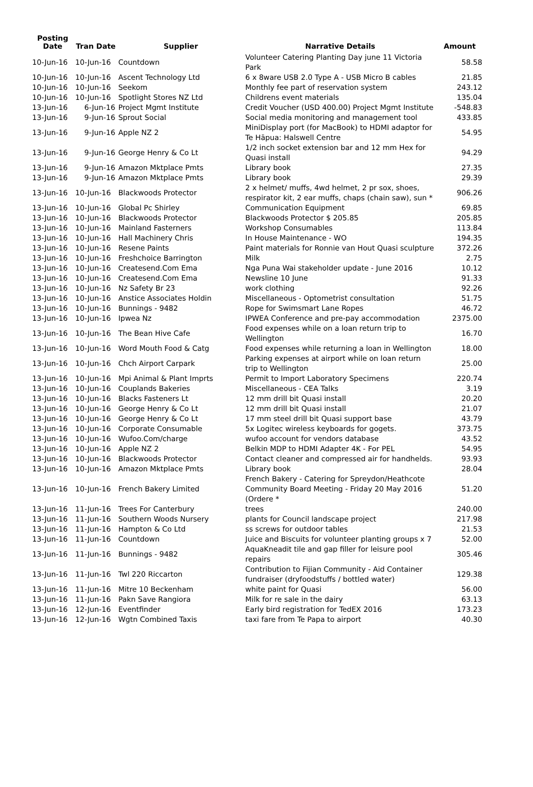| Posting Date | Tran Date | Supplier | Narrative Details | Amount |
| --- | --- | --- | --- | --- |
| 10-Jun-16 | 10-Jun-16 | Countdown | Volunteer Catering Planting Day june 11 Victoria Park | 58.58 |
| 10-Jun-16 | 10-Jun-16 | Ascent Technology Ltd | 6 x 8ware USB 2.0 Type A - USB Micro B cables | 21.85 |
| 10-Jun-16 | 10-Jun-16 | Seekom | Monthly fee part of reservation system | 243.12 |
| 10-Jun-16 | 10-Jun-16 | Spotlight Stores NZ Ltd | Childrens event materials | 135.04 |
| 13-Jun-16 | 6-Jun-16 | Project Mgmt Institute | Credit Voucher (USD 400.00) Project Mgmt Institute | -548.83 |
| 13-Jun-16 | 9-Jun-16 | Sprout Social | Social media monitoring and management tool | 433.85 |
| 13-Jun-16 | 9-Jun-16 | Apple NZ 2 | MiniDisplay port (for MacBook) to HDMI adaptor for Te Hāpua: Halswell Centre | 54.95 |
| 13-Jun-16 | 9-Jun-16 | George Henry & Co Lt | 1/2 inch socket extension bar and 12 mm Hex for Quasi install | 94.29 |
| 13-Jun-16 | 9-Jun-16 | Amazon Mktplace Pmts | Library book | 27.35 |
| 13-Jun-16 | 9-Jun-16 | Amazon Mktplace Pmts | Library book | 29.39 |
| 13-Jun-16 | 10-Jun-16 | Blackwoods Protector | 2 x helmet/ muffs, 4wd helmet, 2 pr sox, shoes, respirator kit, 2 ear muffs, chaps (chain saw), sun * | 906.26 |
| 13-Jun-16 | 10-Jun-16 | Global Pc Shirley | Communication Equipment | 69.85 |
| 13-Jun-16 | 10-Jun-16 | Blackwoods Protector | Blackwoods Protector $ 205.85 | 205.85 |
| 13-Jun-16 | 10-Jun-16 | Mainland Fasterners | Workshop Consumables | 113.84 |
| 13-Jun-16 | 10-Jun-16 | Hall Machinery Chris | In House Maintenance - WO | 194.35 |
| 13-Jun-16 | 10-Jun-16 | Resene Paints | Paint materials for Ronnie van Hout Quasi sculpture | 372.26 |
| 13-Jun-16 | 10-Jun-16 | Freshchoice Barrington | Milk | 2.75 |
| 13-Jun-16 | 10-Jun-16 | Createsend.Com Ema | Nga Puna Wai stakeholder update - June 2016 | 10.12 |
| 13-Jun-16 | 10-Jun-16 | Createsend.Com Ema | Newsline 10 June | 91.33 |
| 13-Jun-16 | 10-Jun-16 | Nz Safety Br 23 | work clothing | 92.26 |
| 13-Jun-16 | 10-Jun-16 | Anstice Associates Holdin | Miscellaneous - Optometrist consultation | 51.75 |
| 13-Jun-16 | 10-Jun-16 | Bunnings - 9482 | Rope for Swimsmart Lane Ropes | 46.72 |
| 13-Jun-16 | 10-Jun-16 | Ipwea Nz | IPWEA Conference and pre-pay accommodation | 2375.00 |
| 13-Jun-16 | 10-Jun-16 | The Bean Hive Cafe | Food expenses while on a loan return trip to Wellington | 16.70 |
| 13-Jun-16 | 10-Jun-16 | Word Mouth Food & Catg | Food expenses while returning a loan in Wellington | 18.00 |
| 13-Jun-16 | 10-Jun-16 | Chch Airport Carpark | Parking expenses at airport while on loan return trip to Wellington | 25.00 |
| 13-Jun-16 | 10-Jun-16 | Mpi Animal & Plant Imprts | Permit to Import Laboratory Specimens | 220.74 |
| 13-Jun-16 | 10-Jun-16 | Couplands Bakeries | Miscellaneous - CEA Talks | 3.19 |
| 13-Jun-16 | 10-Jun-16 | Blacks Fasteners Lt | 12 mm drill bit Quasi install | 20.20 |
| 13-Jun-16 | 10-Jun-16 | George Henry & Co Lt | 12 mm drill bit Quasi install | 21.07 |
| 13-Jun-16 | 10-Jun-16 | George Henry & Co Lt | 17 mm steel drill bit Quasi support base | 43.79 |
| 13-Jun-16 | 10-Jun-16 | Corporate Consumable | 5x Logitec wireless keyboards for gogets. | 373.75 |
| 13-Jun-16 | 10-Jun-16 | Wufoo.Com/charge | wufoo account for vendors database | 43.52 |
| 13-Jun-16 | 10-Jun-16 | Apple NZ 2 | Belkin MDP to HDMI Adapter 4K - For PEL | 54.95 |
| 13-Jun-16 | 10-Jun-16 | Blackwoods Protector | Contact cleaner and compressed air for handhelds. | 93.93 |
| 13-Jun-16 | 10-Jun-16 | Amazon Mktplace Pmts | Library book | 28.04 |
| 13-Jun-16 | 10-Jun-16 | French Bakery Limited | French Bakery - Catering for Spreydon/Heathcote Community Board Meeting - Friday 20 May 2016 (Ordere * | 51.20 |
| 13-Jun-16 | 11-Jun-16 | Trees For Canterbury | trees | 240.00 |
| 13-Jun-16 | 11-Jun-16 | Southern Woods Nursery | plants for Council landscape project | 217.98 |
| 13-Jun-16 | 11-Jun-16 | Hampton & Co Ltd | ss screws for outdoor tables | 21.53 |
| 13-Jun-16 | 11-Jun-16 | Countdown | Juice and Biscuits for volunteer planting groups x 7 | 52.00 |
| 13-Jun-16 | 11-Jun-16 | Bunnings - 9482 | AquaKneadit tile and gap filler for leisure pool repairs | 305.46 |
| 13-Jun-16 | 11-Jun-16 | Twl 220 Riccarton | Contribution to Fijian Community - Aid Container fundraiser (dryfoodstuffs / bottled water) | 129.38 |
| 13-Jun-16 | 11-Jun-16 | Mitre 10 Beckenham | white paint for Quasi | 56.00 |
| 13-Jun-16 | 11-Jun-16 | Pakn Save Rangiora | Milk for re sale in the dairy | 63.13 |
| 13-Jun-16 | 12-Jun-16 | Eventfinder | Early bird registration for TedEX 2016 | 173.23 |
| 13-Jun-16 | 12-Jun-16 | Wgtn Combined Taxis | taxi fare from Te Papa to airport | 40.30 |